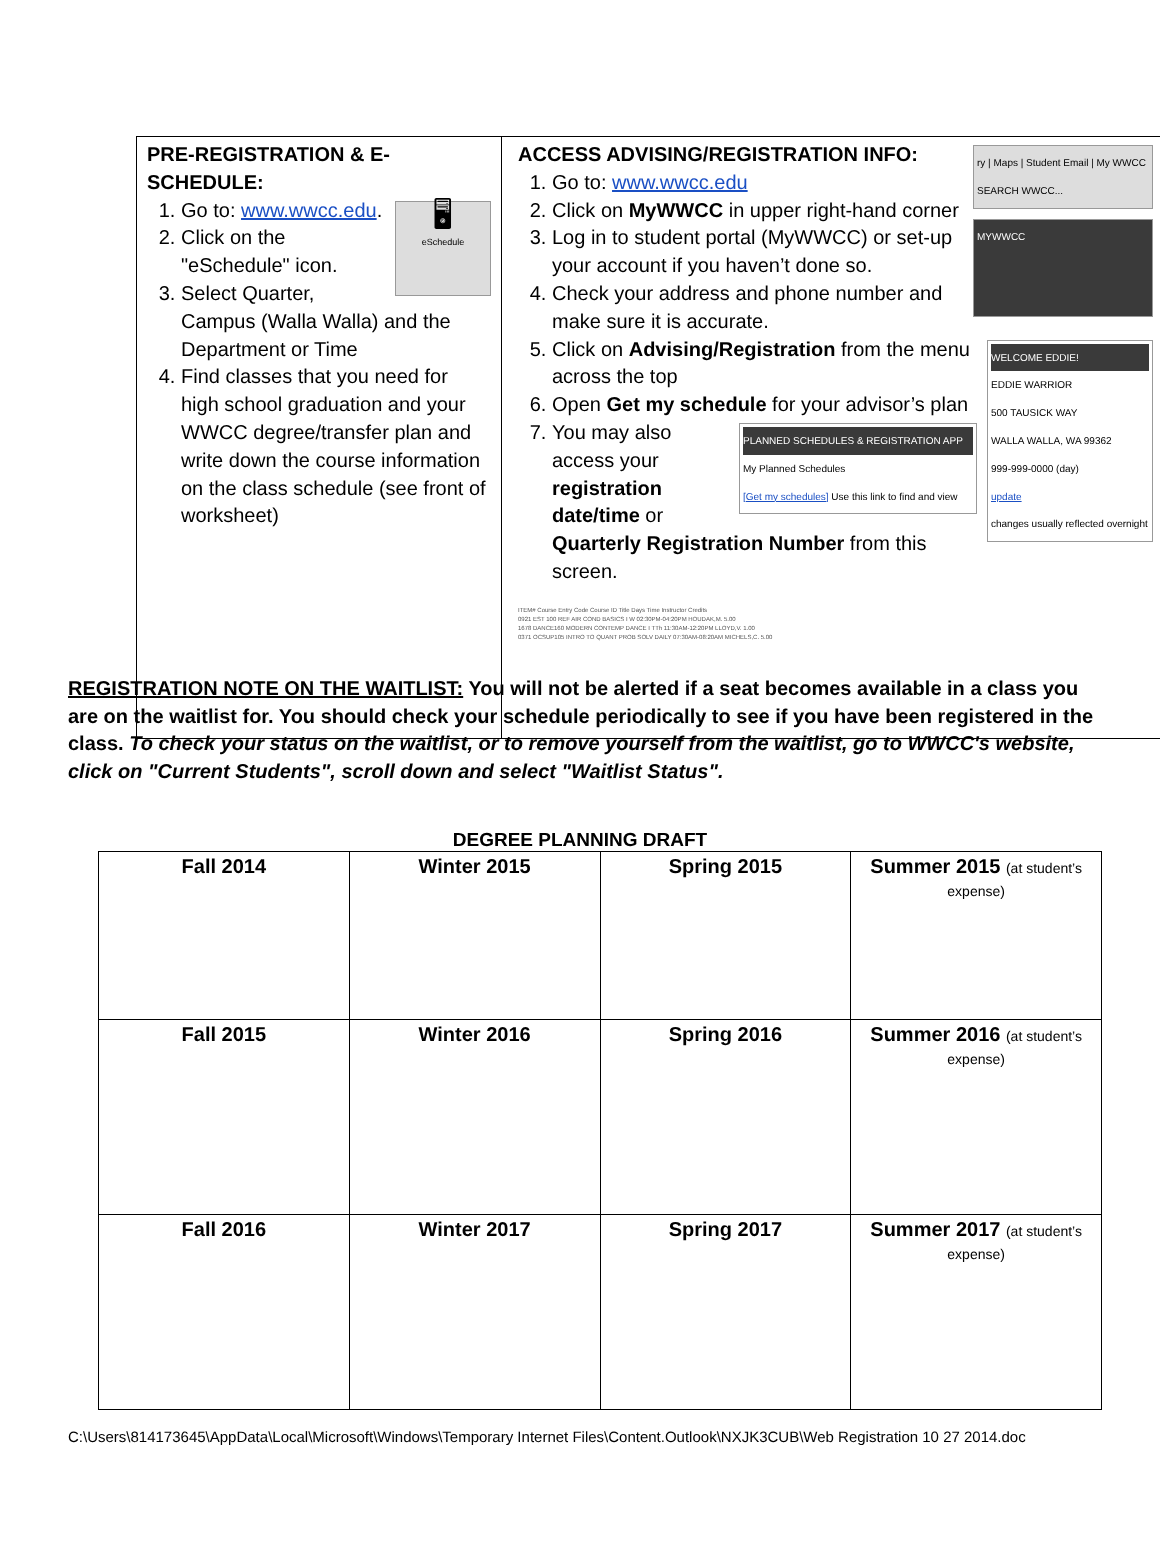PRE-REGISTRATION & E-SCHEDULE:
🖥
eSchedule
1. Go to: www.wwcc.edu.
2. Click on the "eSchedule" icon.
3. Select Quarter, Campus (Walla Walla) and the Department or Time
4. Find classes that you need for high school graduation and your WWCC degree/transfer plan and write down the course information on the class schedule (see front of worksheet)
ry | Maps | Student Email | My WWCC
SEARCH WWCC...
ACCESS ADVISING/REGISTRATION INFO:
MYWWCC
1. Go to: www.wwcc.edu
2. Click on MyWWCC in upper right-hand corner
3. Log in to student portal (MyWWCC) or set-up your account if you haven’t done so.
4. Check your address and phone number and make sure it is accurate.
WELCOME EDDIE!
EDDIE WARRIOR
500 TAUSICK WAY
WALLA WALLA, WA 99362
999-999-0000 (day)
update
changes usually reflected overnight
5. Click on Advising/Registration from the menu across the top
6. Open Get my schedule for your advisor’s plan
PLANNED SCHEDULES & REGISTRATION APP
My Planned Schedules
[Get my schedules] Use this link to find and view
7. You may also access your registration date/time or Quarterly Registration Number from this screen.
ITEM# Course Entry Code Course ID Title Days Time Instructor Credits
0921 EST 100 REF AIR COND BASICS I W 02:30PM-04:20PM HOUDAK,M. 5.00
1678 DANCE160 MODERN CONTEMP DANCE I TTh 11:30AM-12:20PM LLOYD,V. 1.00
0371 OCSUP105 INTRO TO QUANT PROB SOLV DAILY 07:30AM-08:20AM MICHELS,C. 5.00
REGISTRATION NOTE ON THE WAITLIST: You will not be alerted if a seat becomes available in a class you are on the waitlist for. You should check your schedule periodically to see if you have been registered in the class. To check your status on the waitlist, or to remove yourself from the waitlist, go to WWCC's website, click on "Current Students", scroll down and select "Waitlist Status".
DEGREE PLANNING DRAFT
| Fall 2014 | Winter 2015 | Spring 2015 | Summer 2015 (at student’s expense) |
| Fall 2015 | Winter 2016 | Spring 2016 | Summer 2016 (at student’s expense) |
| Fall 2016 | Winter 2017 | Spring 2017 | Summer 2017 (at student’s expense) |
C:\Users\814173645\AppData\Local\Microsoft\Windows\Temporary Internet Files\Content.Outlook\NXJK3CUB\Web Registration 10 27 2014.doc